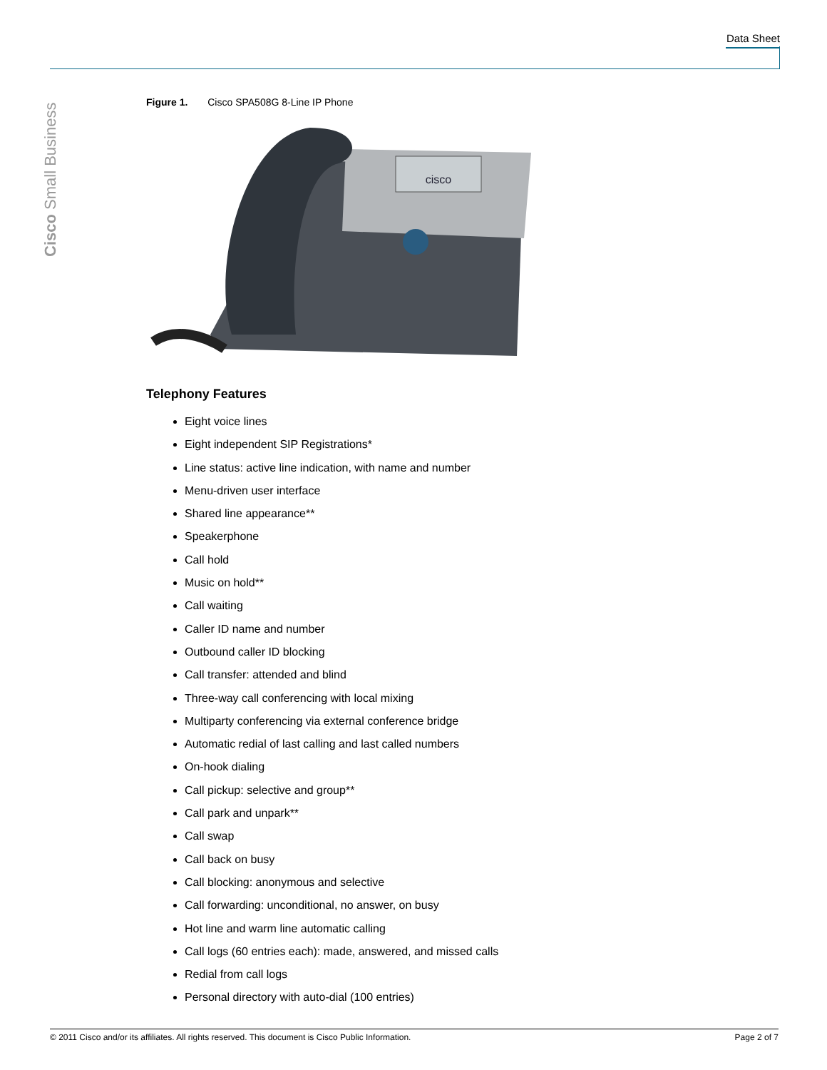Data Sheet
Cisco Small Business
Figure 1. Cisco SPA508G 8-Line IP Phone
cisco
Telephony Features
Eight voice lines
Eight independent SIP Registrations*
Line status: active line indication, with name and number
Menu-driven user interface
Shared line appearance**
Speakerphone
Call hold
Music on hold**
Call waiting
Caller ID name and number
Outbound caller ID blocking
Call transfer: attended and blind
Three-way call conferencing with local mixing
Multiparty conferencing via external conference bridge
Automatic redial of last calling and last called numbers
On-hook dialing
Call pickup: selective and group**
Call park and unpark**
Call swap
Call back on busy
Call blocking: anonymous and selective
Call forwarding: unconditional, no answer, on busy
Hot line and warm line automatic calling
Call logs (60 entries each): made, answered, and missed calls
Redial from call logs
Personal directory with auto-dial (100 entries)
© 2011 Cisco and/or its affiliates. All rights reserved. This document is Cisco Public Information. Page 2 of 7